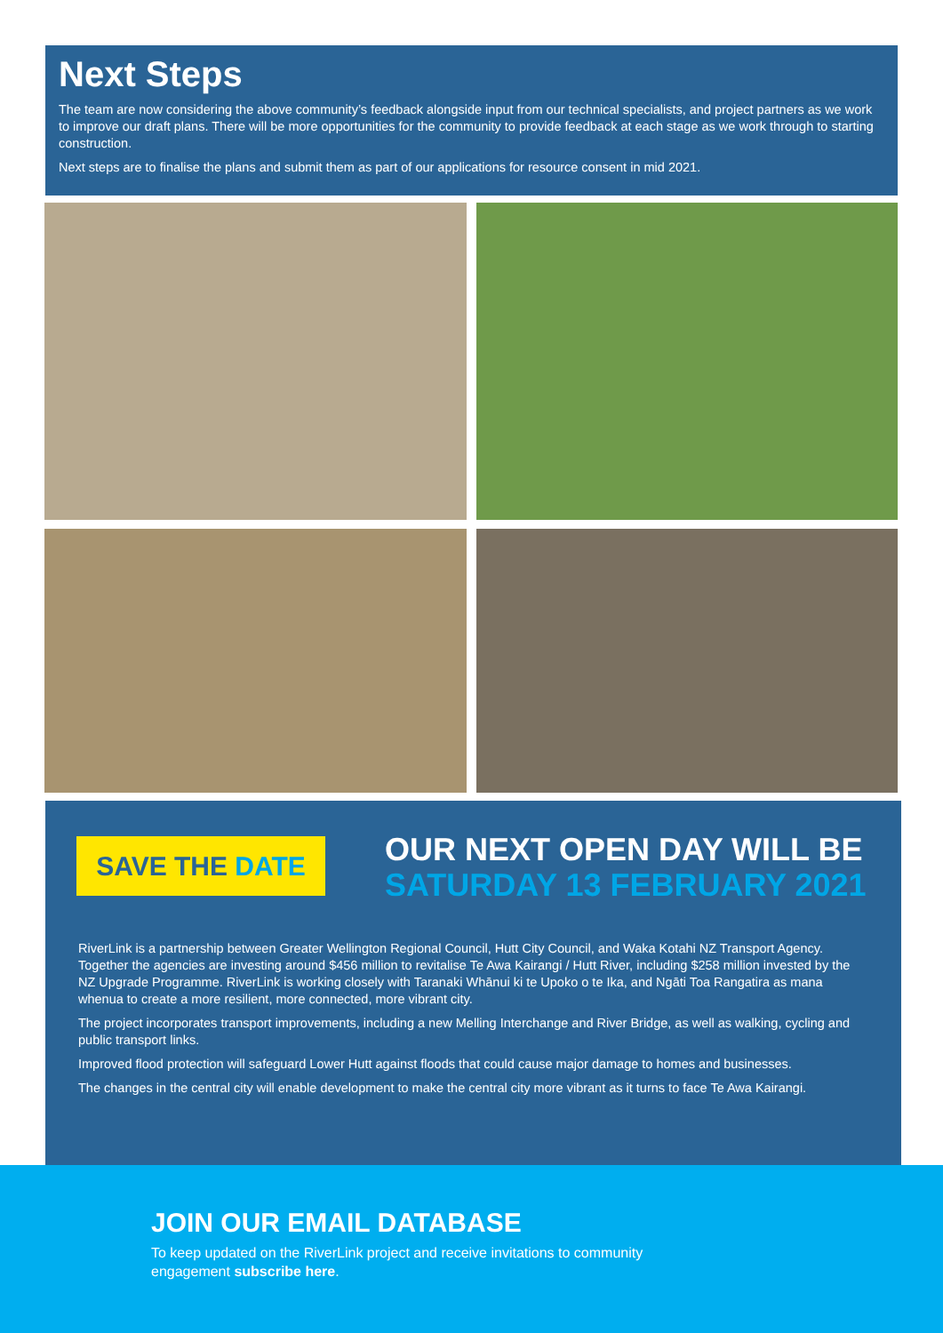Next Steps
The team are now considering the above community’s feedback alongside input from our technical specialists, and project partners as we work to improve our draft plans. There will be more opportunities for the community to provide feedback at each stage as we work through to starting construction.
Next steps are to finalise the plans and submit them as part of our applications for resource consent in mid 2021.
SAVE THE DATE
OUR NEXT OPEN DAY WILL BE
SATURDAY 13 FEBRUARY 2021
RiverLink is a partnership between Greater Wellington Regional Council, Hutt City Council, and Waka Kotahi NZ Transport Agency. Together the agencies are investing around $456 million to revitalise Te Awa Kairangi / Hutt River, including $258 million invested by the NZ Upgrade Programme. RiverLink is working closely with Taranaki Whānui ki te Upoko o te Ika, and Ngāti Toa Rangatira as mana whenua to create a more resilient, more connected, more vibrant city.
The project incorporates transport improvements, including a new Melling Interchange and River Bridge, as well as walking, cycling and public transport links.
Improved flood protection will safeguard Lower Hutt against floods that could cause major damage to homes and businesses.
The changes in the central city will enable development to make the central city more vibrant as it turns to face Te Awa Kairangi.
JOIN OUR EMAIL DATABASE
To keep updated on the RiverLink project and receive invitations to community engagement subscribe here.